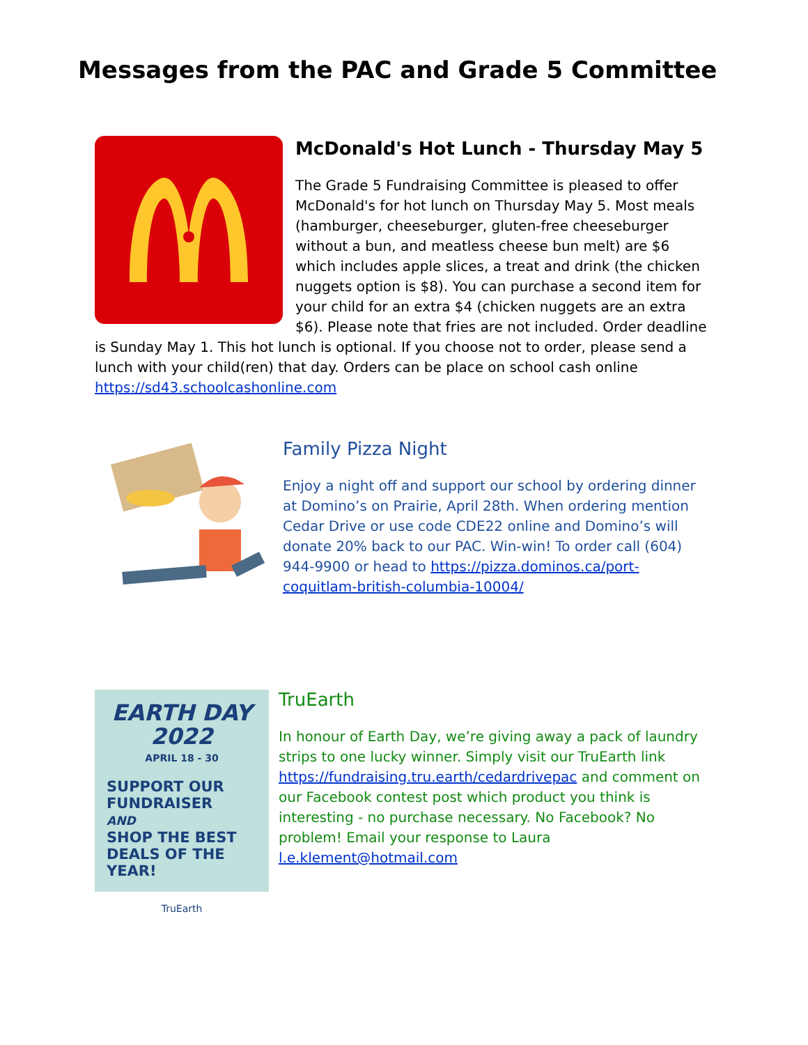Messages from the PAC and Grade 5 Committee
McDonald's Hot Lunch - Thursday May 5
The Grade 5 Fundraising Committee is pleased to offer McDonald's for hot lunch on Thursday May 5. Most meals (hamburger, cheeseburger, gluten-free cheeseburger without a bun, and meatless cheese bun melt) are $6 which includes apple slices, a treat and drink (the chicken nuggets option is $8). You can purchase a second item for your child for an extra $4 (chicken nuggets are an extra $6). Please note that fries are not included. Order deadline is Sunday May 1. This hot lunch is optional. If you choose not to order, please send a lunch with your child(ren) that day. Orders can be place on school cash online https://sd43.schoolcashonline.com
Family Pizza Night
Enjoy a night off and support our school by ordering dinner at Domino’s on Prairie, April 28th. When ordering mention Cedar Drive or use code CDE22 online and Domino’s will donate 20% back to our PAC. Win-win! To order call (604) 944-9900 or head to https://pizza.dominos.ca/port-coquitlam-british-columbia-10004/
EARTH DAY
2022
APRIL 18 - 30
SUPPORT OUR
FUNDRAISER
AND
SHOP THE BEST
DEALS OF THE YEAR!
TruEarth
TruEarth
In honour of Earth Day, we’re giving away a pack of laundry strips to one lucky winner. Simply visit our TruEarth link https://fundraising.tru.earth/cedardrivepac and comment on our Facebook contest post which product you think is interesting - no purchase necessary. No Facebook? No problem! Email your response to Laura l.e.klement@hotmail.com